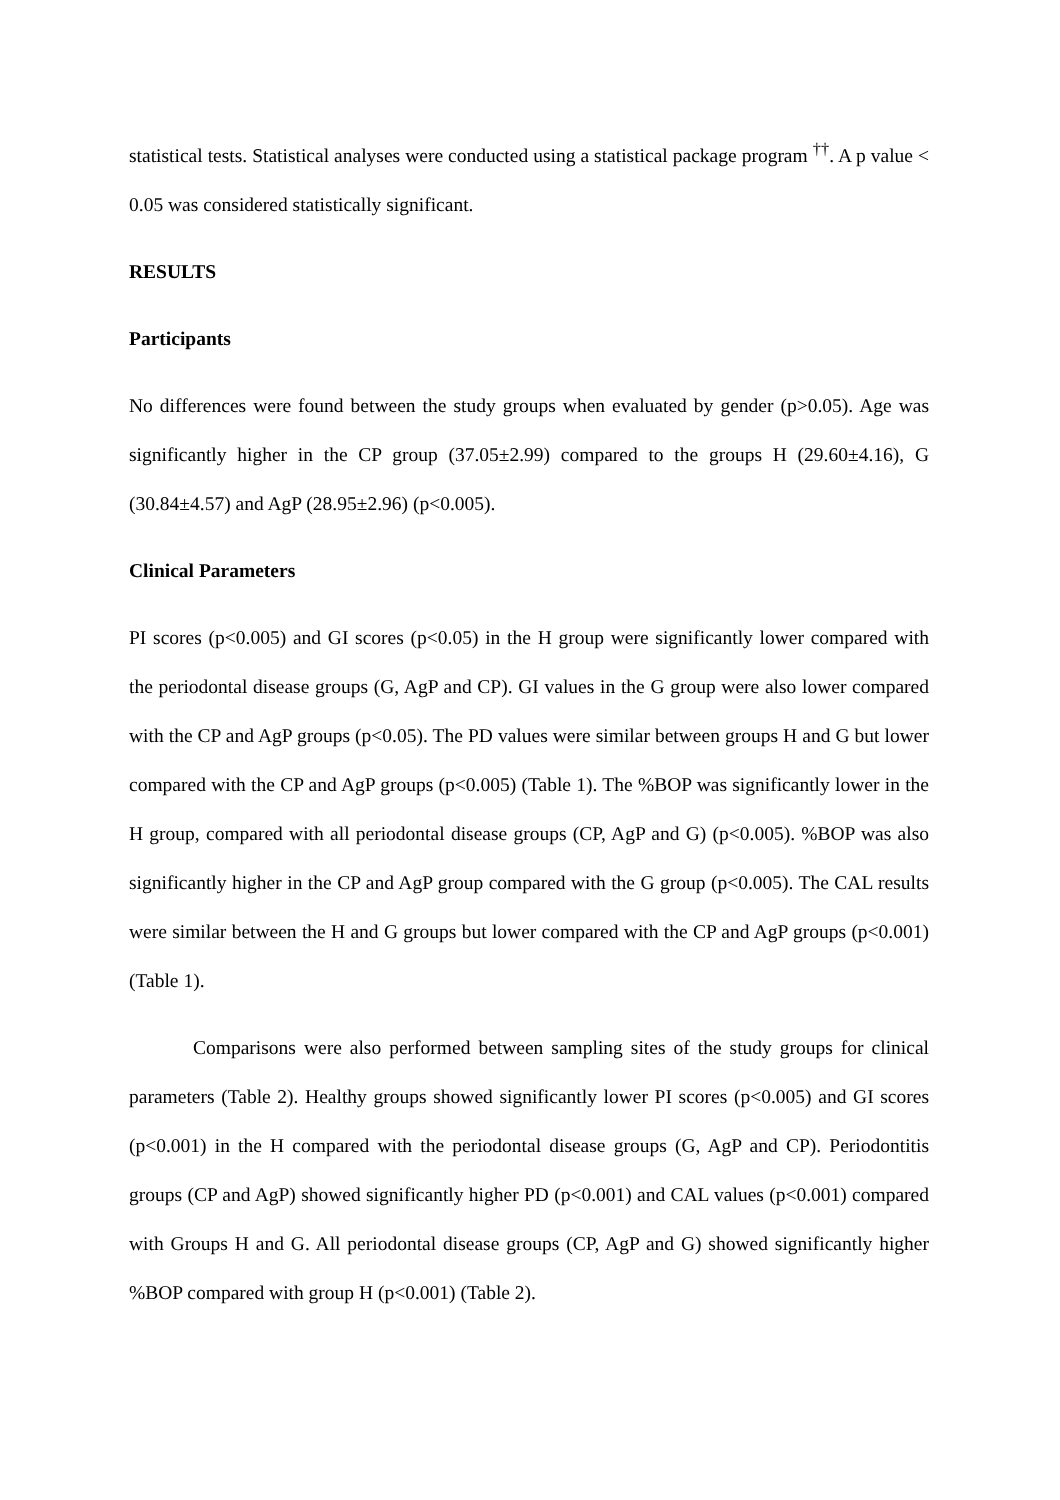statistical tests. Statistical analyses were conducted using a statistical package program <sup>††</sup>. A p value < 0.05 was considered statistically significant.
RESULTS
Participants
No differences were found between the study groups when evaluated by gender (p>0.05). Age was significantly higher in the CP group (37.05±2.99) compared to the groups H (29.60±4.16), G (30.84±4.57) and AgP (28.95±2.96) (p<0.005).
Clinical Parameters
PI scores (p<0.005) and GI scores (p<0.05) in the H group were significantly lower compared with the periodontal disease groups (G, AgP and CP). GI values in the G group were also lower compared with the CP and AgP groups (p<0.05). The PD values were similar between groups H and G but lower compared with the CP and AgP groups (p<0.005) (Table 1). The %BOP was significantly lower in the H group, compared with all periodontal disease groups (CP, AgP and G) (p<0.005). %BOP was also significantly higher in the CP and AgP group compared with the G group (p<0.005). The CAL results were similar between the H and G groups but lower compared with the CP and AgP groups (p<0.001) (Table 1).
Comparisons were also performed between sampling sites of the study groups for clinical parameters (Table 2). Healthy groups showed significantly lower PI scores (p<0.005) and GI scores (p<0.001) in the H compared with the periodontal disease groups (G, AgP and CP). Periodontitis groups (CP and AgP) showed significantly higher PD (p<0.001) and CAL values (p<0.001) compared with Groups H and G. All periodontal disease groups (CP, AgP and G) showed significantly higher %BOP compared with group H (p<0.001) (Table 2).